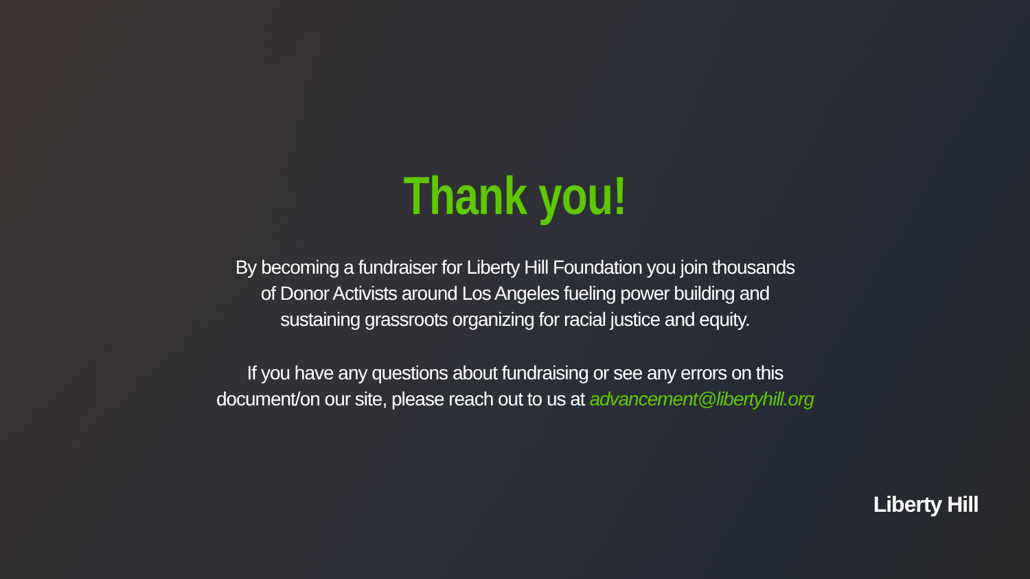Thank you!
By becoming a fundraiser for Liberty Hill Foundation you join thousands of Donor Activists around Los Angeles fueling power building and sustaining grassroots organizing for racial justice and equity.
If you have any questions about fundraising or see any errors on this document/on our site, please reach out to us at advancement@libertyhill.org
Liberty Hill